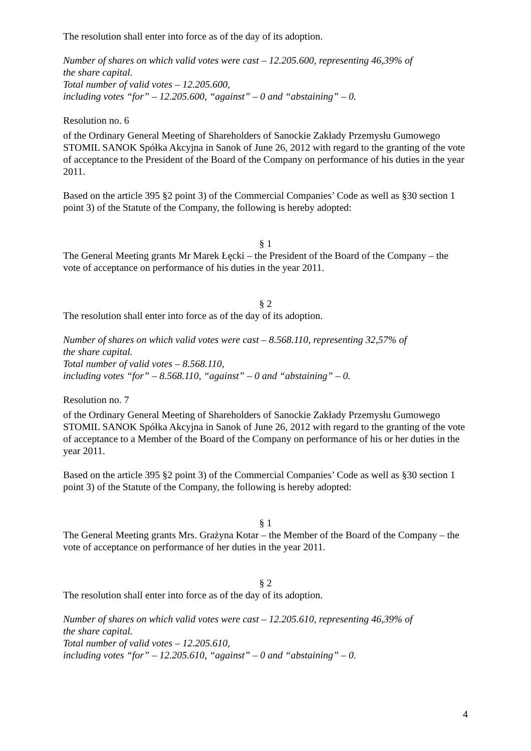The resolution shall enter into force as of the day of its adoption.
Number of shares on which valid votes were cast – 12.205.600, representing 46,39% of
the share capital.
Total number of valid votes – 12.205.600,
including votes “for” – 12.205.600, “against” – 0 and “abstaining” – 0.
Resolution no. 6
of the Ordinary General Meeting of Shareholders of Sanockie Zakłady Przemysłu Gumowego STOMIL SANOK Spółka Akcyjna in Sanok of June 26, 2012 with regard to the granting of the vote of acceptance to the President of the Board of the Company on performance of his duties in the year 2011.
Based on the article 395 §2 point 3) of the Commercial Companies’ Code as well as §30 section 1 point 3) of the Statute of the Company, the following is hereby adopted:
§ 1
The General Meeting grants Mr Marek Łęcki – the President of the Board of the Company – the vote of acceptance on performance of his duties in the year 2011.
§ 2
The resolution shall enter into force as of the day of its adoption.
Number of shares on which valid votes were cast – 8.568.110, representing 32,57% of
the share capital.
Total number of valid votes – 8.568.110,
including votes “for” – 8.568.110, “against” – 0 and “abstaining” – 0.
Resolution no. 7
of the Ordinary General Meeting of Shareholders of Sanockie Zakłady Przemysłu Gumowego STOMIL SANOK Spółka Akcyjna in Sanok of June 26, 2012 with regard to the granting of the vote of acceptance to a Member of the Board of the Company on performance of his or her duties in the year 2011.
Based on the article 395 §2 point 3) of the Commercial Companies’ Code as well as §30 section 1 point 3) of the Statute of the Company, the following is hereby adopted:
§ 1
The General Meeting grants Mrs. Grażyna Kotar – the Member of the Board of the Company – the vote of acceptance on performance of her duties in the year 2011.
§ 2
The resolution shall enter into force as of the day of its adoption.
Number of shares on which valid votes were cast – 12.205.610, representing 46,39% of
the share capital.
Total number of valid votes – 12.205.610,
including votes “for” – 12.205.610, “against” – 0 and “abstaining” – 0.
4